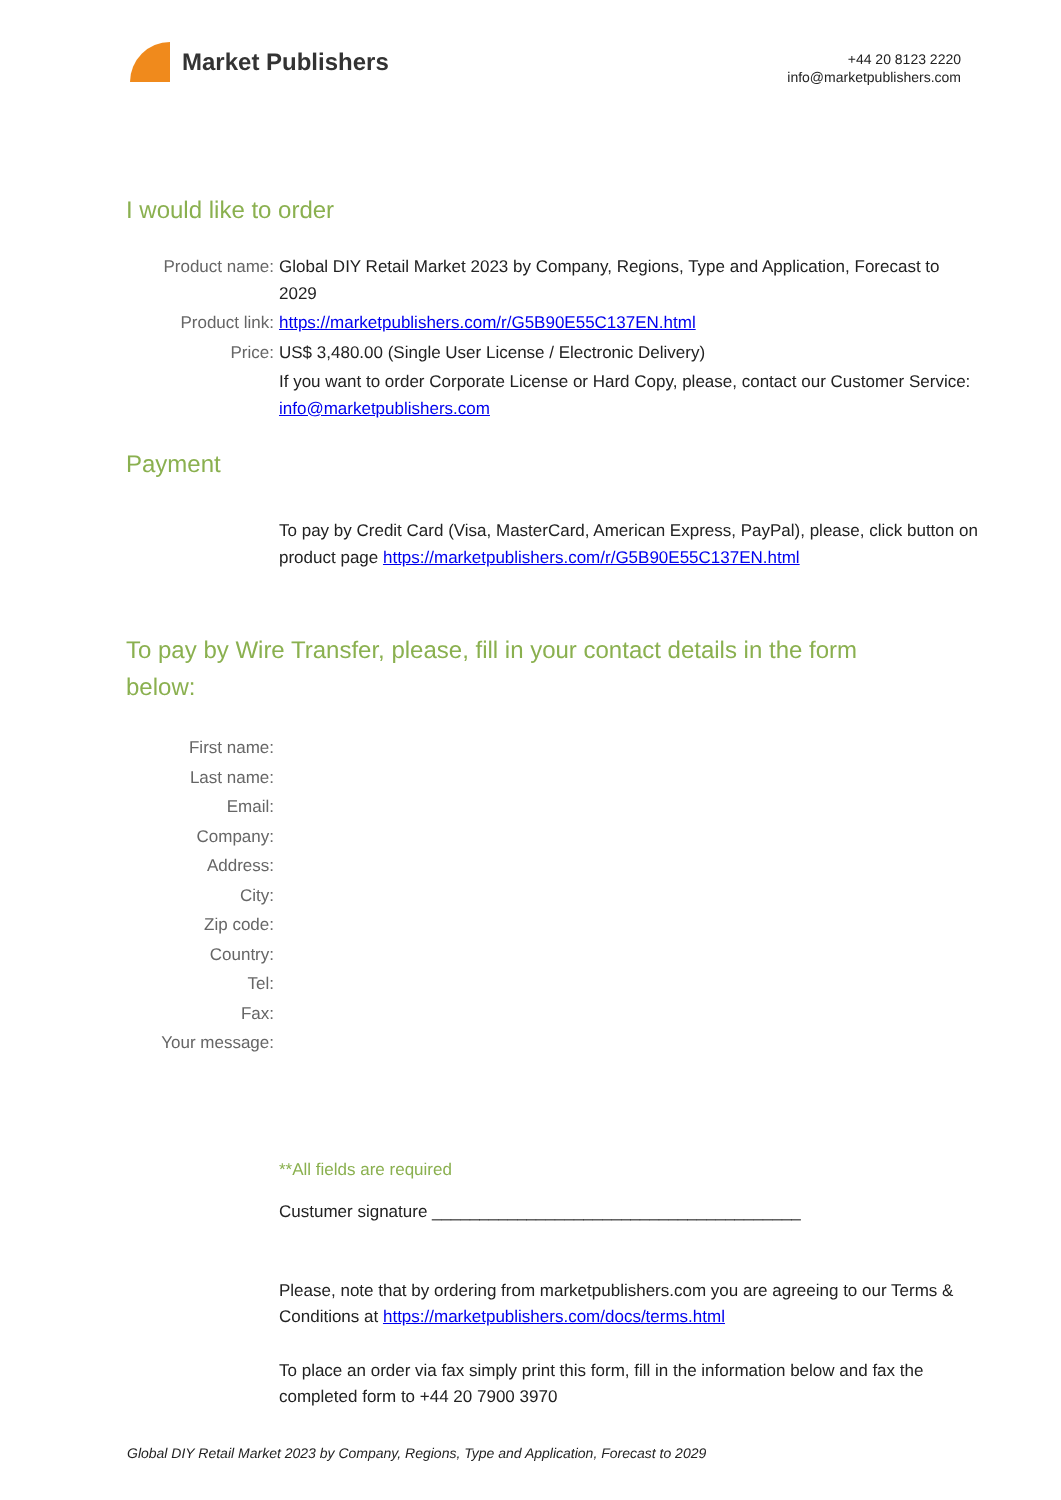Market Publishers
+44 20 8123 2220
info@marketpublishers.com
I would like to order
Product name: Global DIY Retail Market 2023 by Company, Regions, Type and Application, Forecast to 2029
Product link: https://marketpublishers.com/r/G5B90E55C137EN.html
Price: US$ 3,480.00 (Single User License / Electronic Delivery)
If you want to order Corporate License or Hard Copy, please, contact our Customer Service:
info@marketpublishers.com
Payment
To pay by Credit Card (Visa, MasterCard, American Express, PayPal), please, click button on product page https://marketpublishers.com/r/G5B90E55C137EN.html
To pay by Wire Transfer, please, fill in your contact details in the form below:
First name:
Last name:
Email:
Company:
Address:
City:
Zip code:
Country:
Tel:
Fax:
Your message:
**All fields are required
Custumer signature _______________________________________
Please, note that by ordering from marketpublishers.com you are agreeing to our Terms & Conditions at https://marketpublishers.com/docs/terms.html
To place an order via fax simply print this form, fill in the information below and fax the completed form to +44 20 7900 3970
Global DIY Retail Market 2023 by Company, Regions, Type and Application, Forecast to 2029